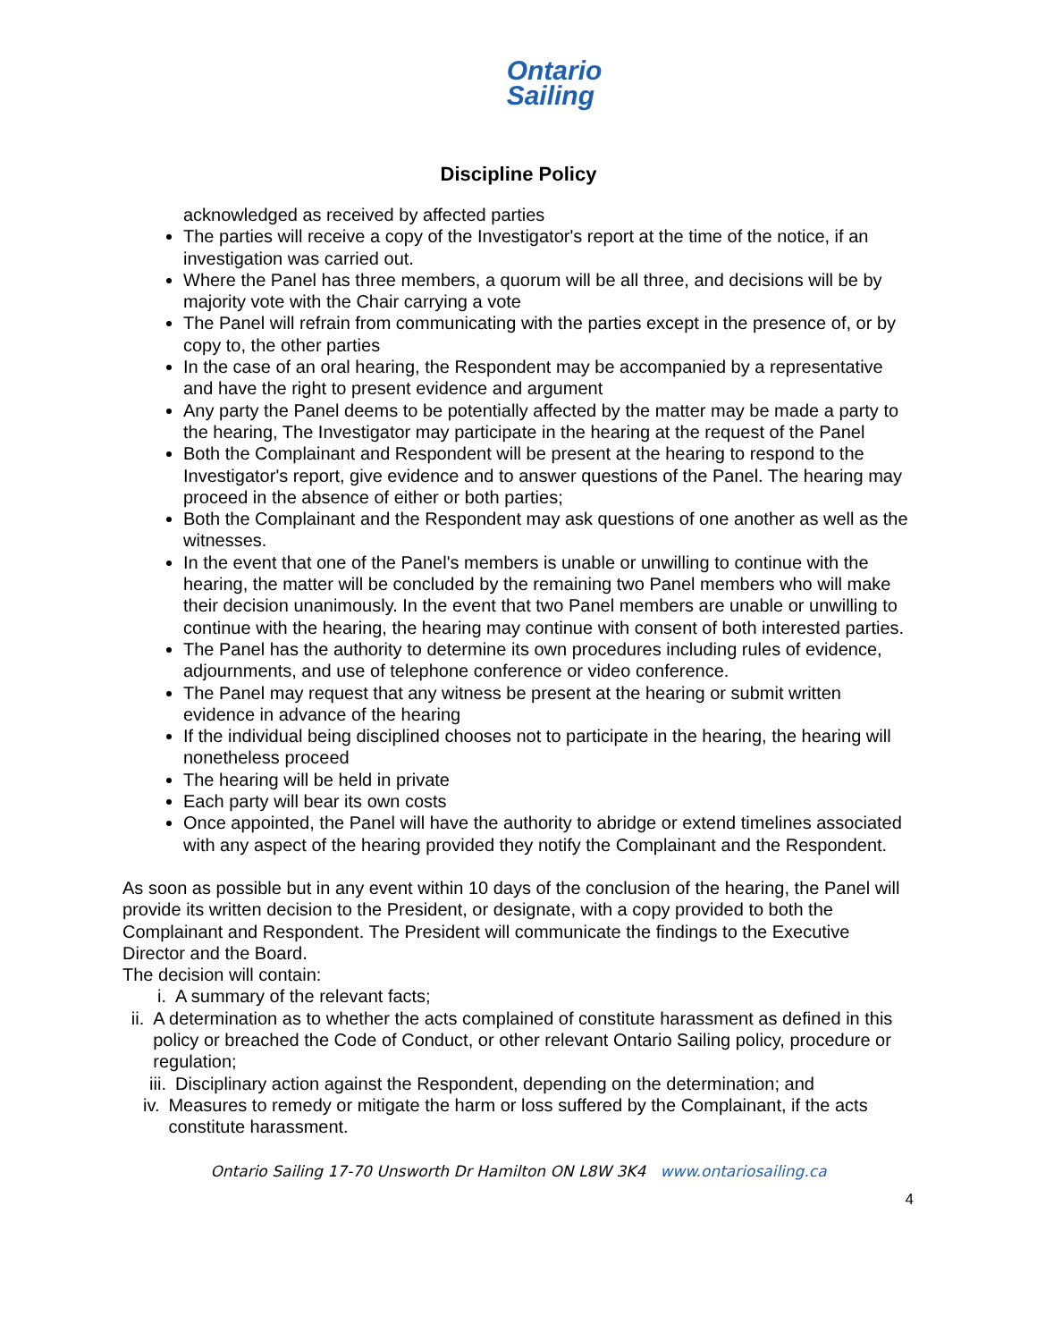Ontario
Sailing
Discipline Policy
acknowledged as received by affected parties
The parties will receive a copy of the Investigator's report at the time of the notice, if an investigation was carried out.
Where the Panel has three members, a quorum will be all three, and decisions will be by majority vote with the Chair carrying a vote
The Panel will refrain from communicating with the parties except in the presence of, or by copy to, the other parties
In the case of an oral hearing, the Respondent may be accompanied by a representative and have the right to present evidence and argument
Any party the Panel deems to be potentially affected by the matter may be made a party to the hearing, The Investigator may participate in the hearing at the request of the Panel
Both the Complainant and Respondent will be present at the hearing to respond to the Investigator's report, give evidence and to answer questions of the Panel. The hearing may proceed in the absence of either or both parties;
Both the Complainant and the Respondent may ask questions of one another as well as the witnesses.
In the event that one of the Panel's members is unable or unwilling to continue with the hearing, the matter will be concluded by the remaining two Panel members who will make their decision unanimously. In the event that two Panel members are unable or unwilling to continue with the hearing, the hearing may continue with consent of both interested parties.
The Panel has the authority to determine its own procedures including rules of evidence, adjournments, and use of telephone conference or video conference.
The Panel may request that any witness be present at the hearing or submit written evidence in advance of the hearing
If the individual being disciplined chooses not to participate in the hearing, the hearing will nonetheless proceed
The hearing will be held in private
Each party will bear its own costs
Once appointed, the Panel will have the authority to abridge or extend timelines associated with any aspect of the hearing provided they notify the Complainant and the Respondent.
As soon as possible but in any event within 10 days of the conclusion of the hearing, the Panel will provide its written decision to the President, or designate, with a copy provided to both the Complainant and Respondent. The President will communicate the findings to the Executive Director and the Board.
The decision will contain:
i. A summary of the relevant facts;
ii. A determination as to whether the acts complained of constitute harassment as defined in this policy or breached the Code of Conduct, or other relevant Ontario Sailing policy, procedure or regulation;
iii. Disciplinary action against the Respondent, depending on the determination; and
iv. Measures to remedy or mitigate the harm or loss suffered by the Complainant, if the acts constitute harassment.
Ontario Sailing 17-70 Unsworth Dr Hamilton ON L8W 3K4 www.ontariosailing.ca
4